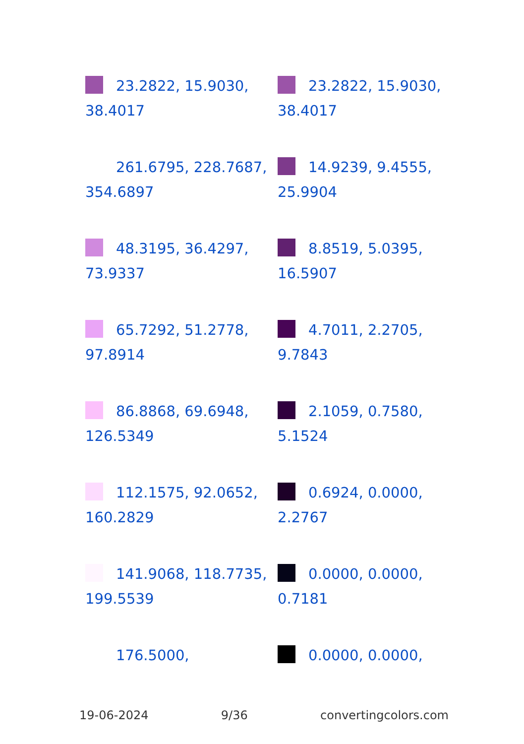23.2822, 15.9030, 38.4017
23.2822, 15.9030, 38.4017
261.6795, 228.7687, 354.6897
14.9239, 9.4555, 25.9904
48.3195, 36.4297, 73.9337
8.8519, 5.0395, 16.5907
65.7292, 51.2778, 97.8914
4.7011, 2.2705, 9.7843
86.8868, 69.6948, 126.5349
2.1059, 0.7580, 5.1524
112.1575, 92.0652, 160.2829
0.6924, 0.0000, 2.2767
141.9068, 118.7735, 199.5539
0.0000, 0.0000, 0.7181
176.5000,
0.0000, 0.0000,
19-06-2024 9/36 convertingcolors.com